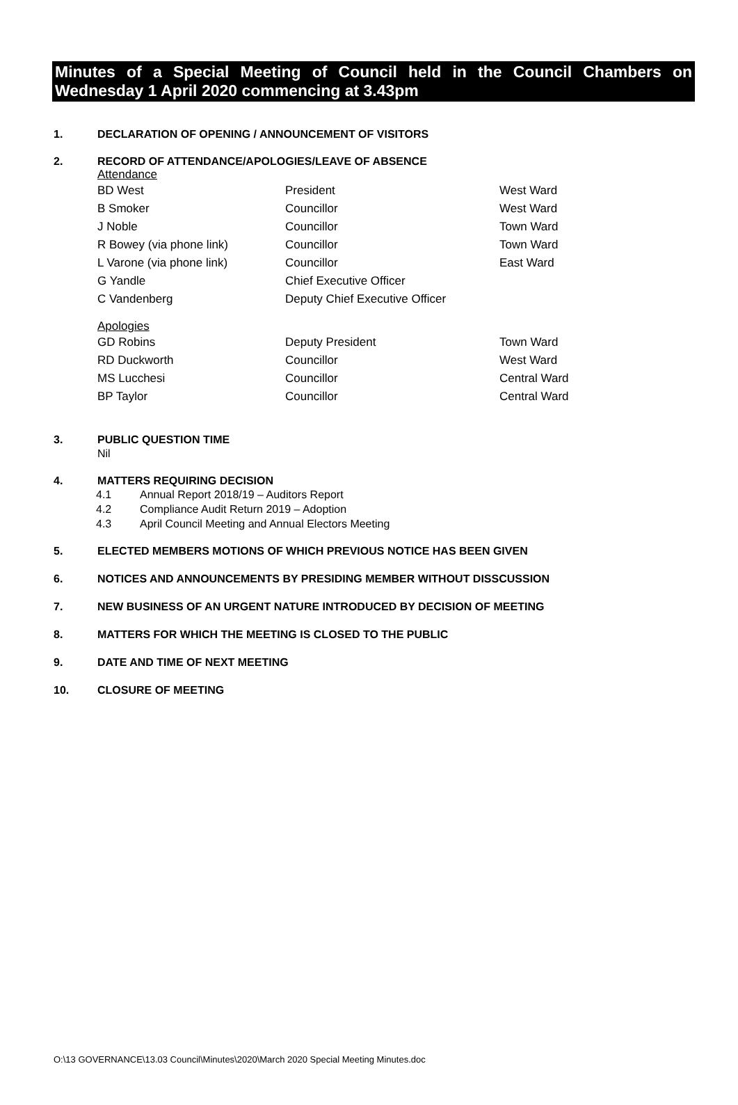Minutes of a Special Meeting of Council held in the Council Chambers on Wednesday 1 April 2020 commencing at 3.43pm
1. DECLARATION OF OPENING / ANNOUNCEMENT OF VISITORS
2. RECORD OF ATTENDANCE/APOLOGIES/LEAVE OF ABSENCE
Attendance
| BD West | President | West Ward |
| B Smoker | Councillor | West Ward |
| J Noble | Councillor | Town Ward |
| R Bowey (via phone link) | Councillor | Town Ward |
| L Varone (via phone link) | Councillor | East Ward |
| G Yandle | Chief Executive Officer | |
| C Vandenberg | Deputy Chief Executive Officer | |
Apologies
| GD Robins | Deputy President | Town Ward |
| RD Duckworth | Councillor | West Ward |
| MS Lucchesi | Councillor | Central Ward |
| BP Taylor | Councillor | Central Ward |
3. PUBLIC QUESTION TIME
Nil
4. MATTERS REQUIRING DECISION
4.1 Annual Report 2018/19 – Auditors Report
4.2 Compliance Audit Return 2019 – Adoption
4.3 April Council Meeting and Annual Electors Meeting
5. ELECTED MEMBERS MOTIONS OF WHICH PREVIOUS NOTICE HAS BEEN GIVEN
6. NOTICES AND ANNOUNCEMENTS BY PRESIDING MEMBER WITHOUT DISSCUSSION
7. NEW BUSINESS OF AN URGENT NATURE INTRODUCED BY DECISION OF MEETING
8. MATTERS FOR WHICH THE MEETING IS CLOSED TO THE PUBLIC
9. DATE AND TIME OF NEXT MEETING
10. CLOSURE OF MEETING
O:\13 GOVERNANCE\13.03 Council\Minutes\2020\March 2020 Special Meeting Minutes.doc